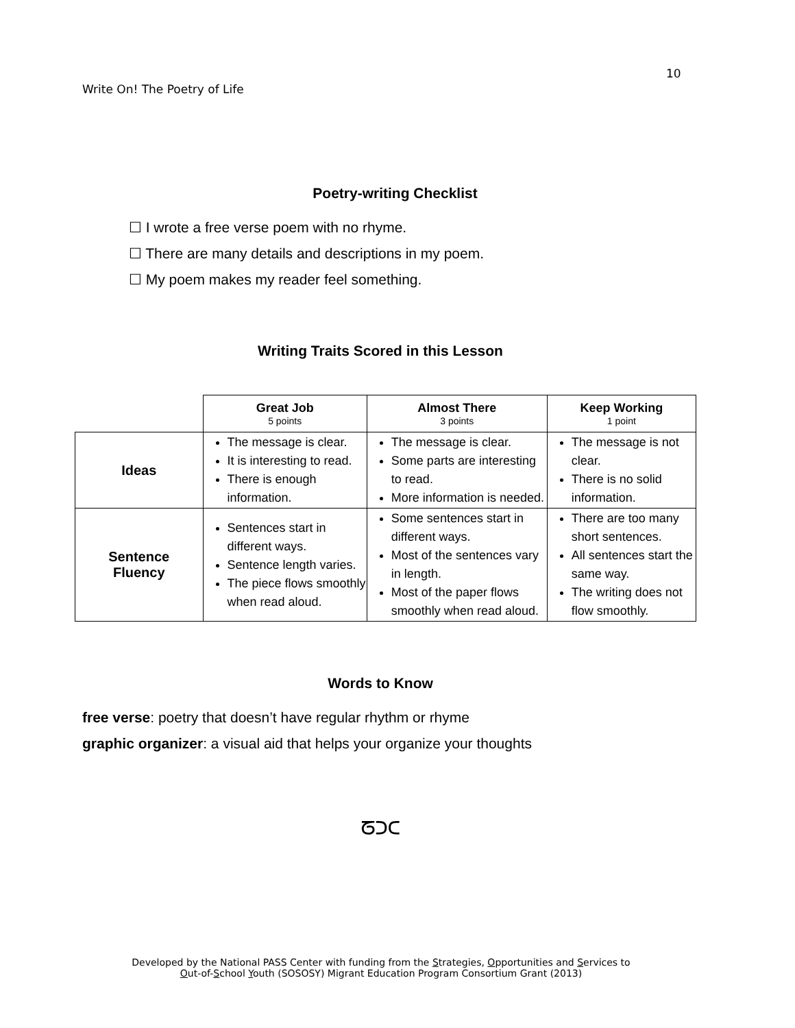10
Write On! The Poetry of Life
Poetry-writing Checklist
☐ I wrote a free verse poem with no rhyme.
☐ There are many details and descriptions in my poem.
☐ My poem makes my reader feel something.
Writing Traits Scored in this Lesson
| | Great Job 5 points | Almost There 3 points | Keep Working 1 point |
| --- | --- | --- | --- |
| Ideas | The message is clear. It is interesting to read. There is enough information. | The message is clear. Some parts are interesting to read. More information is needed. | The message is not clear. There is no solid information. |
| Sentence Fluency | Sentences start in different ways. Sentence length varies. The piece flows smoothly when read aloud. | Some sentences start in different ways. Most of the sentences vary in length. Most of the paper flows smoothly when read aloud. | There are too many short sentences. All sentences start the same way. The writing does not flow smoothly. |
Words to Know
free verse: poetry that doesn’t have regular rhythm or rhyme
graphic organizer: a visual aid that helps your organize your thoughts
ᘔᑐᑕ
Developed by the National PASS Center with funding from the Strategies, Opportunities and Services to
Out-of-School Youth (SOSOSY) Migrant Education Program Consortium Grant (2013)